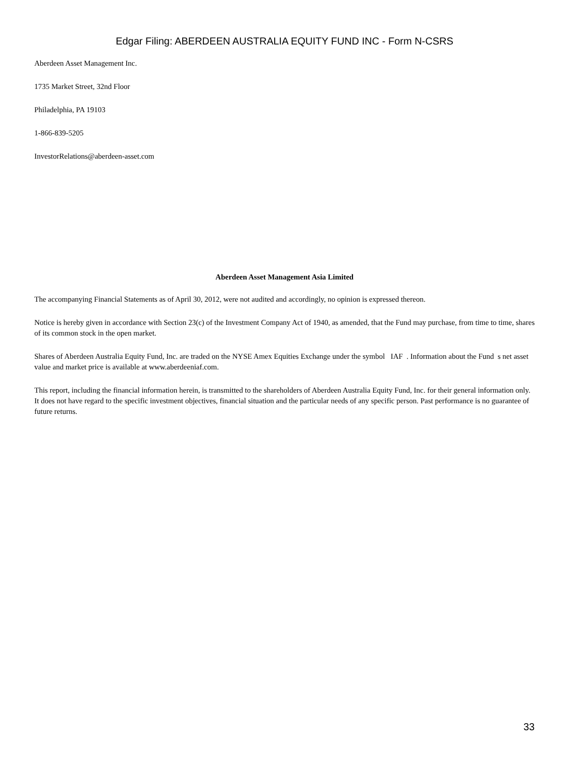Edgar Filing: ABERDEEN AUSTRALIA EQUITY FUND INC - Form N-CSRS
Aberdeen Asset Management Inc.
1735 Market Street, 32nd Floor
Philadelphia, PA 19103
1-866-839-5205
InvestorRelations@aberdeen-asset.com
Aberdeen Asset Management Asia Limited
The accompanying Financial Statements as of April 30, 2012, were not audited and accordingly, no opinion is expressed thereon.
Notice is hereby given in accordance with Section 23(c) of the Investment Company Act of 1940, as amended, that the Fund may purchase, from time to time, shares of its common stock in the open market.
Shares of Aberdeen Australia Equity Fund, Inc. are traded on the NYSE Amex Equities Exchange under the symbol IAF . Information about the Fund s net asset value and market price is available at www.aberdeeniaf.com.
This report, including the financial information herein, is transmitted to the shareholders of Aberdeen Australia Equity Fund, Inc. for their general information only. It does not have regard to the specific investment objectives, financial situation and the particular needs of any specific person. Past performance is no guarantee of future returns.
33